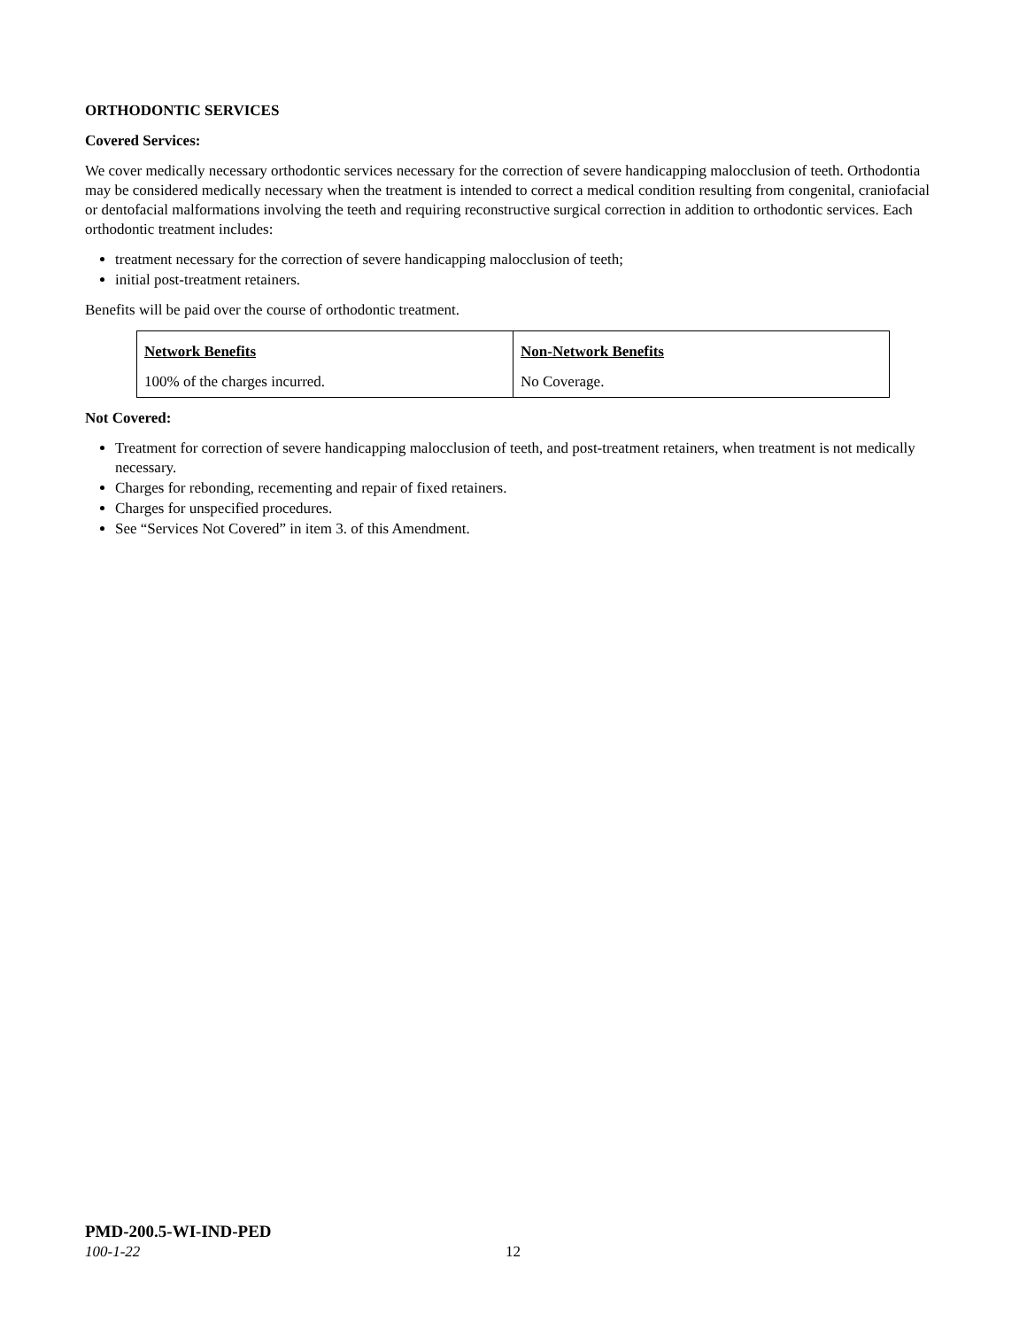ORTHODONTIC SERVICES
Covered Services:
We cover medically necessary orthodontic services necessary for the correction of severe handicapping malocclusion of teeth. Orthodontia may be considered medically necessary when the treatment is intended to correct a medical condition resulting from congenital, craniofacial or dentofacial malformations involving the teeth and requiring reconstructive surgical correction in addition to orthodontic services. Each orthodontic treatment includes:
treatment necessary for the correction of severe handicapping malocclusion of teeth;
initial post-treatment retainers.
Benefits will be paid over the course of orthodontic treatment.
| Network Benefits | Non-Network Benefits |
| --- | --- |
| 100% of the charges incurred. | No Coverage. |
Not Covered:
Treatment for correction of severe handicapping malocclusion of teeth, and post-treatment retainers, when treatment is not medically necessary.
Charges for rebonding, recementing and repair of fixed retainers.
Charges for unspecified procedures.
See “Services Not Covered” in item 3. of this Amendment.
PMD-200.5-WI-IND-PED
100-1-22 12